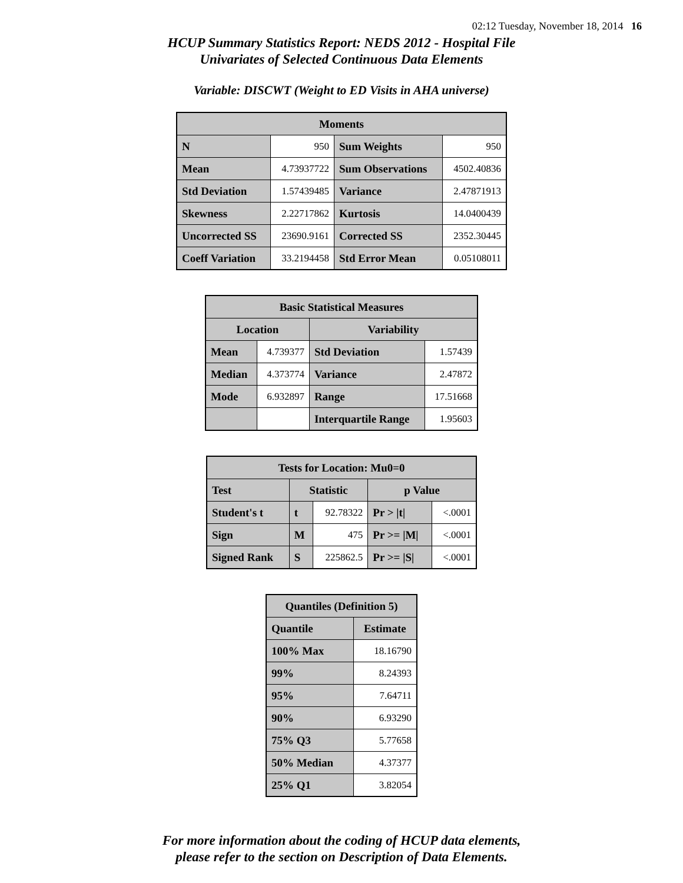02:12 Tuesday, November 18, 2014 16
HCUP Summary Statistics Report: NEDS 2012 - Hospital File
Univariates of Selected Continuous Data Elements
Variable: DISCWT (Weight to ED Visits in AHA universe)
| Moments | | | |
| --- | --- | --- | --- |
| N | 950 | Sum Weights | 950 |
| Mean | 4.73937722 | Sum Observations | 4502.40836 |
| Std Deviation | 1.57439485 | Variance | 2.47871913 |
| Skewness | 2.22717862 | Kurtosis | 14.0400439 |
| Uncorrected SS | 23690.9161 | Corrected SS | 2352.30445 |
| Coeff Variation | 33.2194458 | Std Error Mean | 0.05108011 |
| Basic Statistical Measures | | | |
| --- | --- | --- | --- |
| Location | | Variability | |
| Mean | 4.739377 | Std Deviation | 1.57439 |
| Median | 4.373774 | Variance | 2.47872 |
| Mode | 6.932897 | Range | 17.51668 |
| | | Interquartile Range | 1.95603 |
| Tests for Location: Mu0=0 | | | | |
| --- | --- | --- | --- | --- |
| Test | Statistic | | p Value | |
| Student's t | t | 92.78322 | Pr > /t/ | <.0001 |
| Sign | M | 475 | Pr >= /M/ | <.0001 |
| Signed Rank | S | 225862.5 | Pr >= /S/ | <.0001 |
| Quantiles (Definition 5) | |
| --- | --- |
| Quantile | Estimate |
| 100% Max | 18.16790 |
| 99% | 8.24393 |
| 95% | 7.64711 |
| 90% | 6.93290 |
| 75% Q3 | 5.77658 |
| 50% Median | 4.37377 |
| 25% Q1 | 3.82054 |
For more information about the coding of HCUP data elements,
please refer to the section on Description of Data Elements.